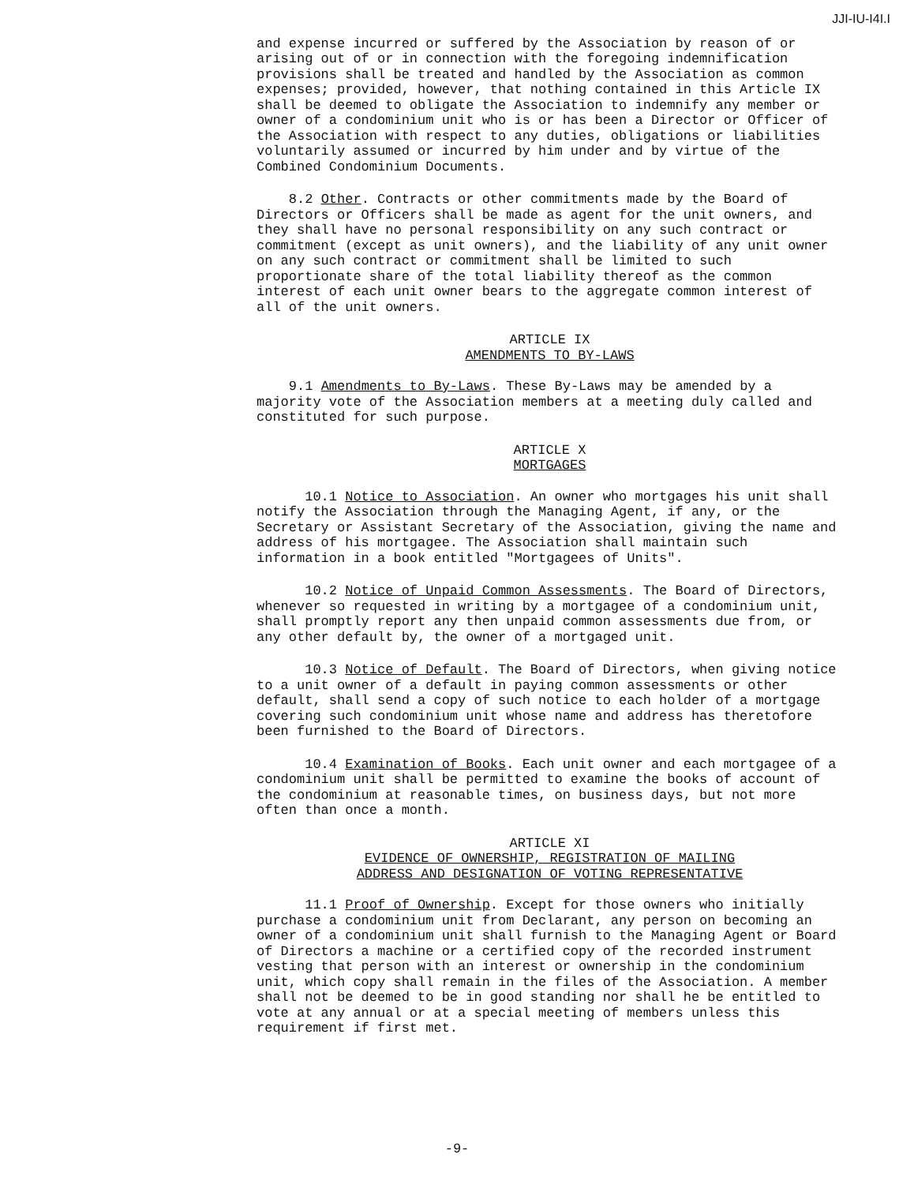JJI-IU-I4I.I
and expense incurred or suffered by the Association by reason of or arising out of or in connection with the foregoing indemnification provisions shall be treated and handled by the Association as common expenses; provided, however, that nothing contained in this Article IX shall be deemed to obligate the Association to indemnify any member or owner of a condominium unit who is or has been a Director or Officer of the Association with respect to any duties, obligations or liabilities voluntarily assumed or incurred by him under and by virtue of the Combined Condominium Documents.
8.2 Other. Contracts or other commitments made by the Board of Directors or Officers shall be made as agent for the unit owners, and they shall have no personal responsibility on any such contract or commitment (except as unit owners), and the liability of any unit owner on any such contract or commitment shall be limited to such proportionate share of the total liability thereof as the common interest of each unit owner bears to the aggregate common interest of all of the unit owners.
ARTICLE IX
AMENDMENTS TO BY-LAWS
9.1 Amendments to By-Laws. These By-Laws may be amended by a majority vote of the Association members at a meeting duly called and constituted for such purpose.
ARTICLE X
MORTGAGES
10.1 Notice to Association. An owner who mortgages his unit shall notify the Association through the Managing Agent, if any, or the Secretary or Assistant Secretary of the Association, giving the name and address of his mortgagee. The Association shall maintain such information in a book entitled "Mortgagees of Units".
10.2 Notice of Unpaid Common Assessments. The Board of Directors, whenever so requested in writing by a mortgagee of a condominium unit, shall promptly report any then unpaid common assessments due from, or any other default by, the owner of a mortgaged unit.
10.3 Notice of Default. The Board of Directors, when giving notice to a unit owner of a default in paying common assessments or other default, shall send a copy of such notice to each holder of a mortgage covering such condominium unit whose name and address has theretofore been furnished to the Board of Directors.
10.4 Examination of Books. Each unit owner and each mortgagee of a condominium unit shall be permitted to examine the books of account of the condominium at reasonable times, on business days, but not more often than once a month.
ARTICLE XI
EVIDENCE OF OWNERSHIP, REGISTRATION OF MAILING
ADDRESS AND DESIGNATION OF VOTING REPRESENTATIVE
11.1 Proof of Ownership. Except for those owners who initially purchase a condominium unit from Declarant, any person on becoming an owner of a condominium unit shall furnish to the Managing Agent or Board of Directors a machine or a certified copy of the recorded instrument vesting that person with an interest or ownership in the condominium unit, which copy shall remain in the files of the Association. A member shall not be deemed to be in good standing nor shall he be entitled to vote at any annual or at a special meeting of members unless this requirement if first met.
-9-